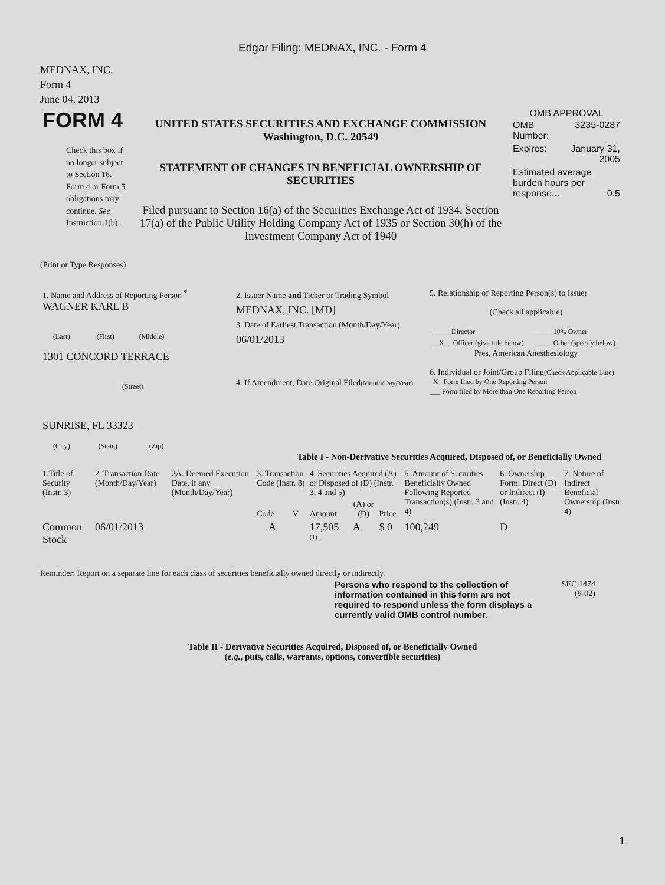Edgar Filing: MEDNAX, INC. - Form 4
MEDNAX, INC.
Form 4
June 04, 2013
| FORM 4 Check this box if no longer subject to Section 16. Form 4 or Form 5 obligations may continue. See Instruction 1(b). | UNITED STATES SECURITIES AND EXCHANGE COMMISSION Washington, D.C. 20549 STATEMENT OF CHANGES IN BENEFICIAL OWNERSHIP OF SECURITIES Filed pursuant to Section 16(a) of the Securities Exchange Act of 1934, Section 17(a) of the Public Utility Holding Company Act of 1935 or Section 30(h) of the Investment Company Act of 1940 | OMB APPROVAL / OMB Number: / 3235-0287 / / Expires: / January 31, 2005 / / Estimated average burden hours per response... 0.5 / / |
(Print or Type Responses)
| 1. Name and Address of Reporting Person <sup>*</sup> WAGNER KARL B (Last) (First) (Middle) 1301 CONCORD TERRACE (Street) SUNRISE, FL 33323 (City) (State) (Zip) | 2. Issuer Name and Ticker or Trading Symbol MEDNAX, INC. [MD] 3. Date of Earliest Transaction (Month/Day/Year) 06/01/2013 4. If Amendment, Date Original Filed (Month/Day/Year) | 5. Relationship of Reporting Person(s) to Issuer (Check all applicable) / _____ Director / _____ 10% Owner / / __X__ Officer (give title below) / _____ Other (specify below) / Pres, American Anesthesiology 6. Individual or Joint/Group Filing (Check Applicable Line) _X_ Form filed by One Reporting Person ___ Form filed by More than One Reporting Person |
Table I - Non-Derivative Securities Acquired, Disposed of, or Beneficially Owned
| 1.Title of Security (Instr. 3) | 2. Transaction Date (Month/Day/Year) | 2A. Deemed Execution Date, if any (Month/Day/Year) | 3. Transaction Code (Instr. 8) | | 4. Securities Acquired (A) or Disposed of (D) (Instr. 3, 4 and 5) | | | 5. Amount of Securities Beneficially Owned Following Reported Transaction(s) (Instr. 3 and 4) | 6. Ownership Form: Direct (D) or Indirect (I) (Instr. 4) | 7. Nature of Indirect Beneficial Ownership (Instr. 4) |
| --- | --- | --- | --- | --- | --- | --- | --- | --- | --- | --- |
| | | | Code | V | Amount | (A) or (D) | Price | | | |
| Common Stock | 06/01/2013 | | A | | 17,505 <sup>(1)</sup> | A | $ 0 | 100,249 | D | |
Reminder: Report on a separate line for each class of securities beneficially owned directly or indirectly.
| Persons who respond to the collection of information contained in this form are not required to respond unless the form displays a currently valid OMB control number. | SEC 1474 (9-02) |
Table II - Derivative Securities Acquired, Disposed of, or Beneficially Owned
(e.g., puts, calls, warrants, options, convertible securities)
1